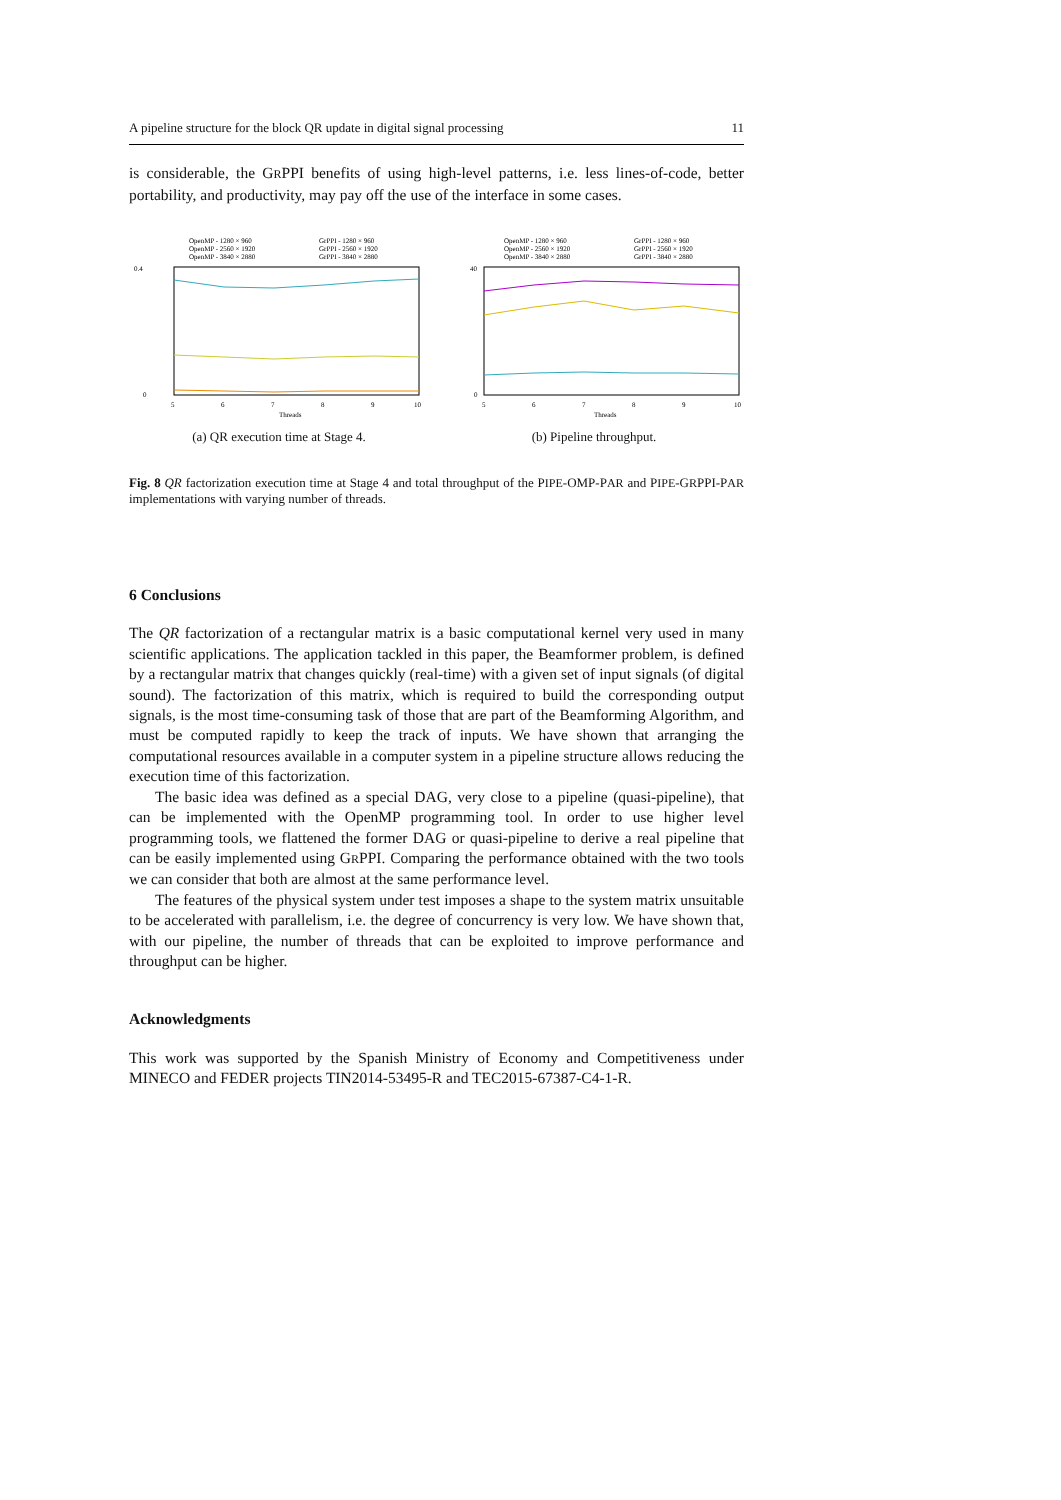A pipeline structure for the block QR update in digital signal processing 11
is considerable, the GRPPI benefits of using high-level patterns, i.e. less lines-of-code, better portability, and productivity, may pay off the use of the interface in some cases.
OpenMP - 1280 × 960
GrPPI - 1280 × 960
OpenMP - 2560 × 1920
GrPPI - 2560 × 1920
OpenMP - 3840 × 2880
GrPPI - 3840 × 2880
0.4
0
5
6
7
8
9
10
Threads
(a) QR execution time at Stage 4.
OpenMP - 1280 × 960
GrPPI - 1280 × 960
OpenMP - 2560 × 1920
GrPPI - 2560 × 1920
OpenMP - 3840 × 2880
GrPPI - 3840 × 2880
40
0
5
6
7
8
9
10
Threads
(b) Pipeline throughput.
Fig. 8 QR factorization execution time at Stage 4 and total throughput of the PIPE-OMP-PAR and PIPE-GRPPI-PAR implementations with varying number of threads.
6 Conclusions
The QR factorization of a rectangular matrix is a basic computational kernel very used in many scientific applications. The application tackled in this paper, the Beamformer problem, is defined by a rectangular matrix that changes quickly (real-time) with a given set of input signals (of digital sound). The factorization of this matrix, which is required to build the corresponding output signals, is the most time-consuming task of those that are part of the Beamforming Algorithm, and must be computed rapidly to keep the track of inputs. We have shown that arranging the computational resources available in a computer system in a pipeline structure allows reducing the execution time of this factorization.
The basic idea was defined as a special DAG, very close to a pipeline (quasi-pipeline), that can be implemented with the OpenMP programming tool. In order to use higher level programming tools, we flattened the former DAG or quasi-pipeline to derive a real pipeline that can be easily implemented using GRPPI. Comparing the performance obtained with the two tools we can consider that both are almost at the same performance level.
The features of the physical system under test imposes a shape to the system matrix unsuitable to be accelerated with parallelism, i.e. the degree of concurrency is very low. We have shown that, with our pipeline, the number of threads that can be exploited to improve performance and throughput can be higher.
Acknowledgments
This work was supported by the Spanish Ministry of Economy and Competitiveness under MINECO and FEDER projects TIN2014-53495-R and TEC2015-67387-C4-1-R.